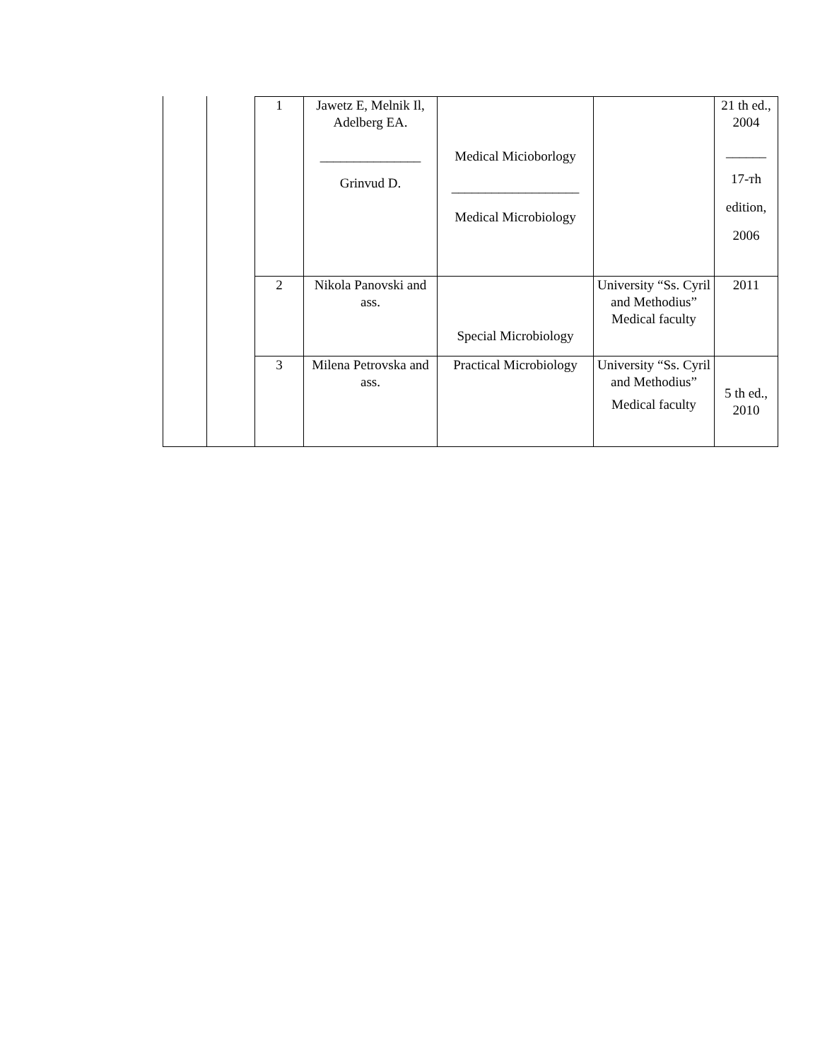| 1 | Jawetz E, Melnik Il, Adelberg EA. _______________ Grinvud D. | Medical Micioborlogy ___________________ Medical Microbiology | | 21 th ed., 2004 ______ 17-тh edition, 2006 |
| 2 | Nikola Panovski and ass. | Special Microbiology | University “Ss. Cyril and Methodius” Medical faculty | 2011 |
| 3 | Milena Petrovska and ass. | Practical Microbiology | University “Ss. Cyril and Methodius” Medical faculty | 5 th ed., 2010 |